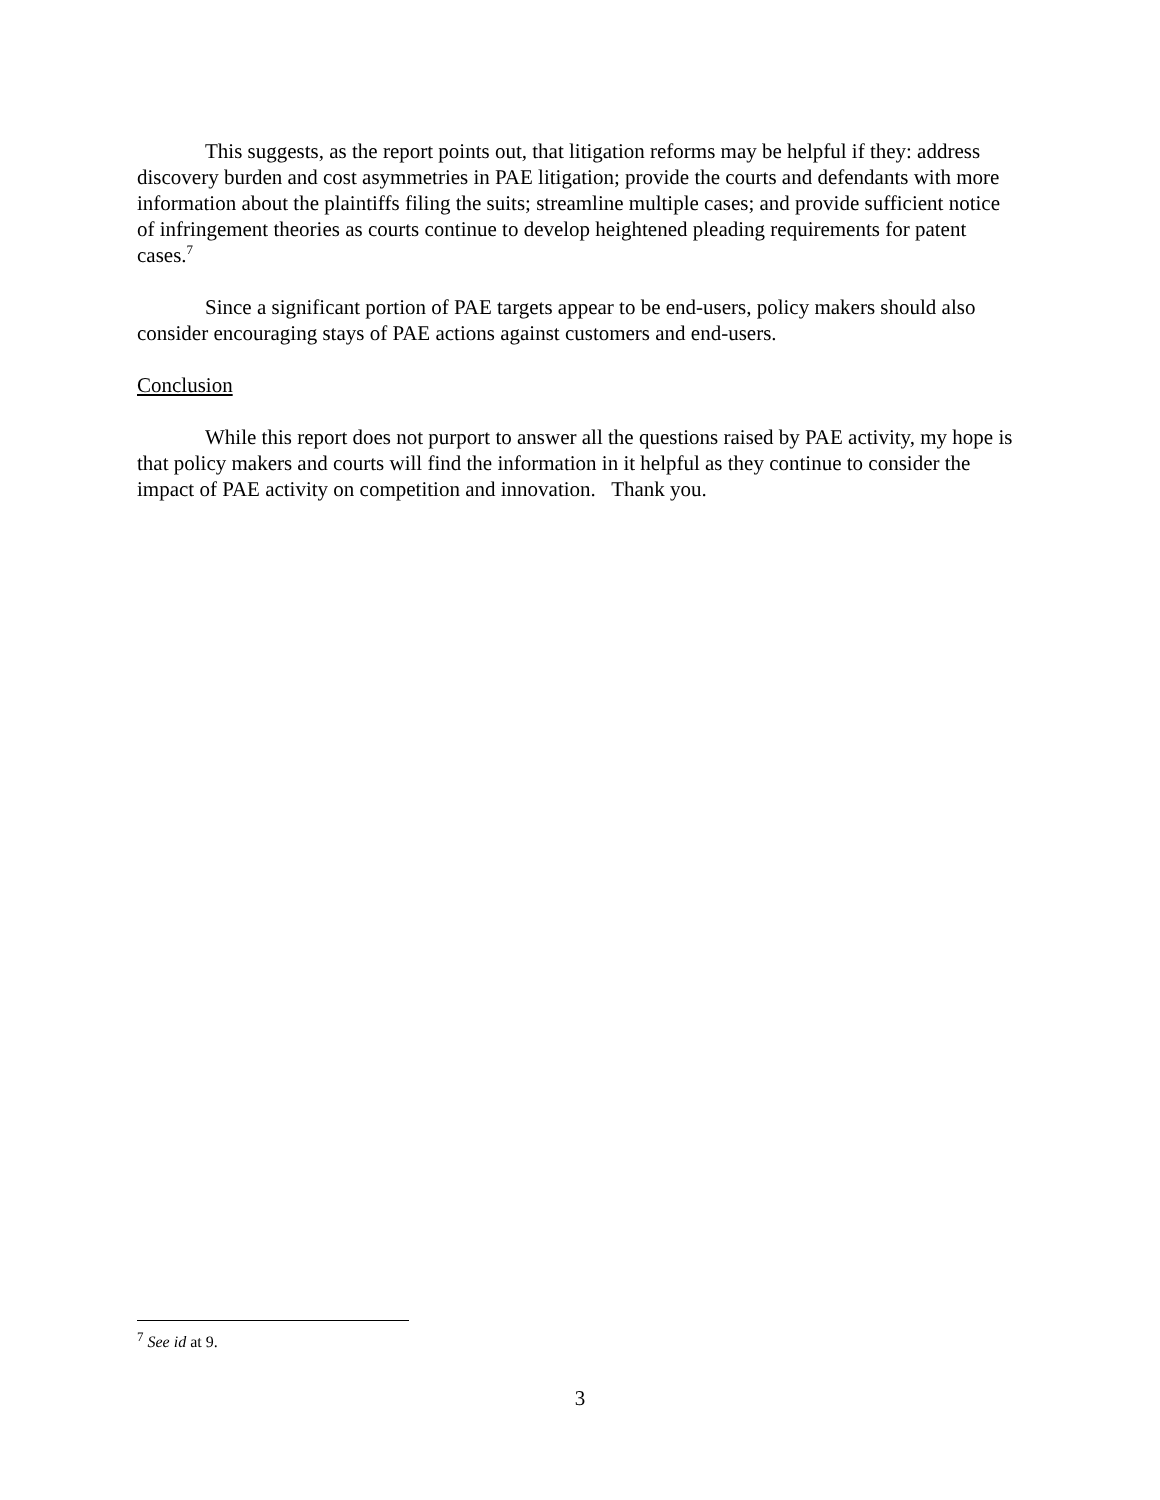This suggests, as the report points out, that litigation reforms may be helpful if they: address discovery burden and cost asymmetries in PAE litigation; provide the courts and defendants with more information about the plaintiffs filing the suits; streamline multiple cases; and provide sufficient notice of infringement theories as courts continue to develop heightened pleading requirements for patent cases.<sup>7</sup>
Since a significant portion of PAE targets appear to be end-users, policy makers should also consider encouraging stays of PAE actions against customers and end-users.
Conclusion
While this report does not purport to answer all the questions raised by PAE activity, my hope is that policy makers and courts will find the information in it helpful as they continue to consider the impact of PAE activity on competition and innovation. Thank you.
<sup>7</sup> See id at 9.
3